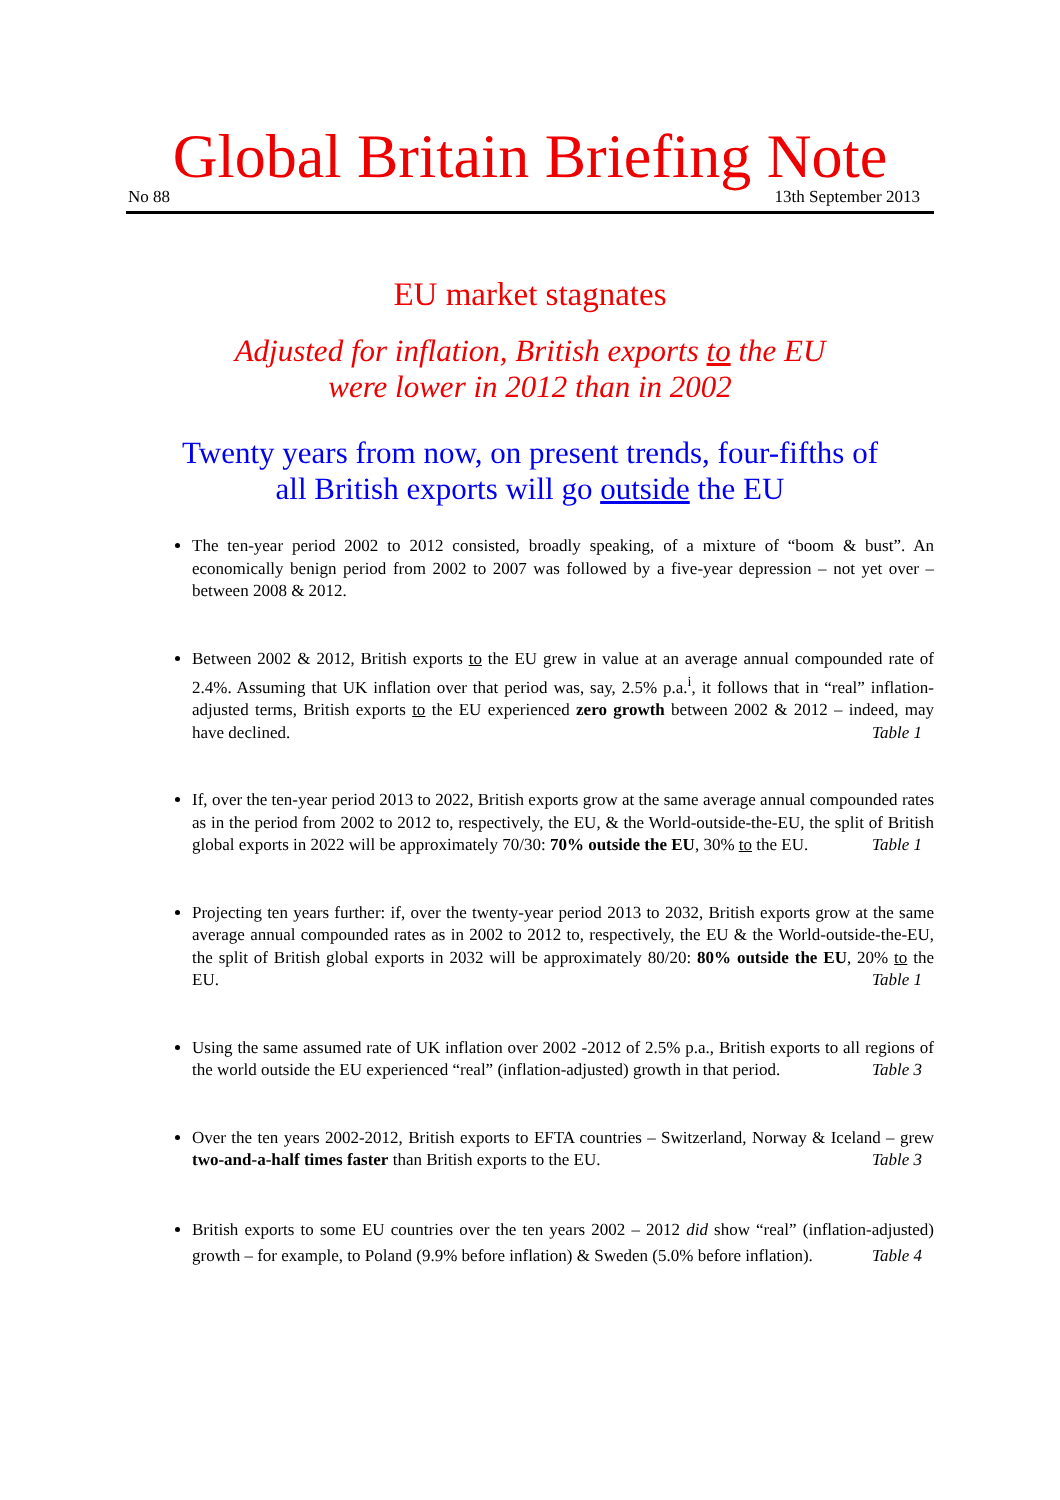Global Britain Briefing Note
No 88 13th September 2013
EU market stagnates
Adjusted for inflation, British exports to the EU
were lower in 2012 than in 2002
Twenty years from now, on present trends, four-fifths of
all British exports will go outside the EU
The ten-year period 2002 to 2012 consisted, broadly speaking, of a mixture of “boom & bust”. An economically benign period from 2002 to 2007 was followed by a five-year depression – not yet over – between 2008 & 2012.
Between 2002 & 2012, British exports to the EU grew in value at an average annual compounded rate of 2.4%. Assuming that UK inflation over that period was, say, 2.5% p.a.<sup>i</sup>, it follows that in “real” inflation-adjusted terms, British exports to the EU experienced zero growth between 2002 & 2012 – indeed, may have declined. Table 1
If, over the ten-year period 2013 to 2022, British exports grow at the same average annual compounded rates as in the period from 2002 to 2012 to, respectively, the EU, & the World-outside-the-EU, the split of British global exports in 2022 will be approximately 70/30: 70% outside the EU, 30% to the EU. Table 1
Projecting ten years further: if, over the twenty-year period 2013 to 2032, British exports grow at the same average annual compounded rates as in 2002 to 2012 to, respectively, the EU & the World-outside-the-EU, the split of British global exports in 2032 will be approximately 80/20: 80% outside the EU, 20% to the EU. Table 1
Using the same assumed rate of UK inflation over 2002 -2012 of 2.5% p.a., British exports to all regions of the world outside the EU experienced “real” (inflation-adjusted) growth in that period. Table 3
Over the ten years 2002-2012, British exports to EFTA countries – Switzerland, Norway & Iceland – grew two-and-a-half times faster than British exports to the EU. Table 3
British exports to some EU countries over the ten years 2002 – 2012 did show “real” (inflation-adjusted) growth – for example, to Poland (9.9% before inflation) & Sweden (5.0% before inflation). Table 4